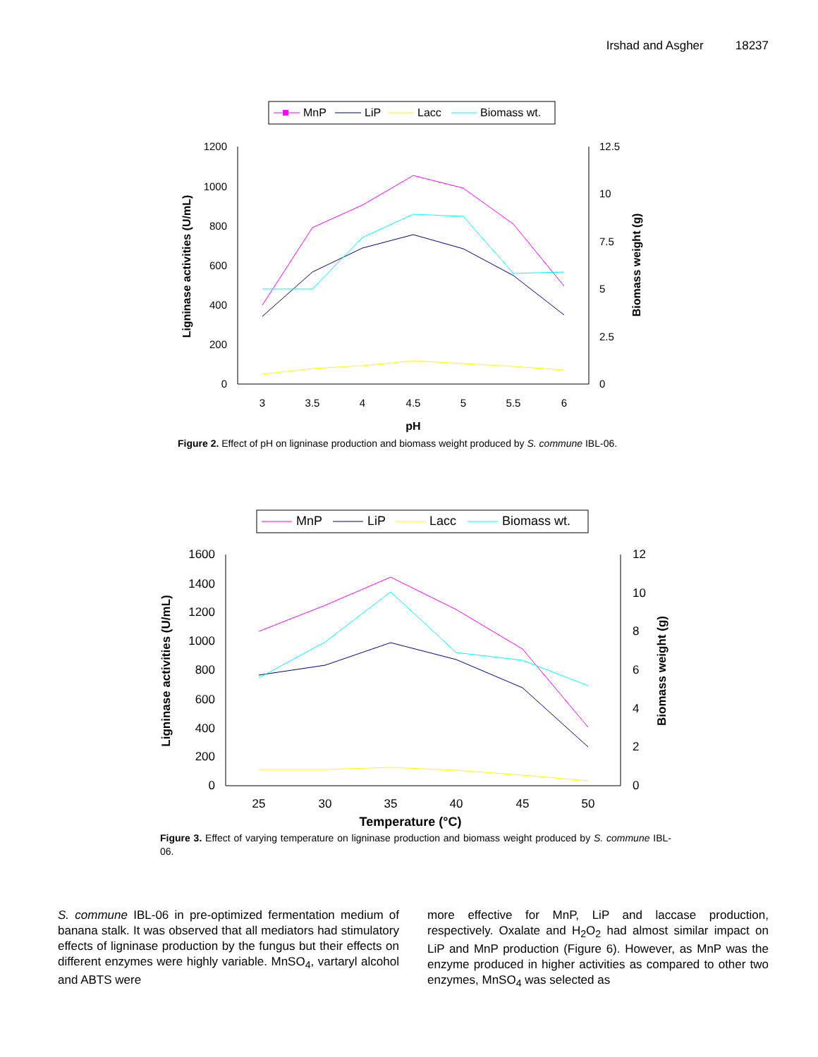Irshad and Asgher 18237
MnP
LiP
Lacc
Biomass wt.
1200
1000
800
600
400
200
0
12.5
10
7.5
5
2.5
0
3
3.5
4
4.5
5
5.5
6
pH
Ligninase activities (U/mL)
Biomass weight (g)
Figure 2. Effect of pH on ligninase production and biomass weight produced by S. commune IBL-06.
MnP
LiP
Lacc
Biomass wt.
1600
1400
1200
1000
800
600
400
200
0
12
10
8
6
4
2
0
25
30
35
40
45
50
Temperature (°C)
Ligninase activities (U/mL)
Biomass weight (g)
Figure 3. Effect of varying temperature on ligninase production and biomass weight produced by S. commune IBL-06.
S. commune IBL-06 in pre-optimized fermentation medium of banana stalk. It was observed that all mediators had stimulatory effects of ligninase production by the fungus but their effects on different enzymes were highly variable. MnSO<sub>4</sub>, vartaryl alcohol and ABTS were
more effective for MnP, LiP and laccase production, respectively. Oxalate and H<sub>2</sub>O<sub>2</sub> had almost similar impact on LiP and MnP production (Figure 6). However, as MnP was the enzyme produced in higher activities as compared to other two enzymes, MnSO<sub>4</sub> was selected as